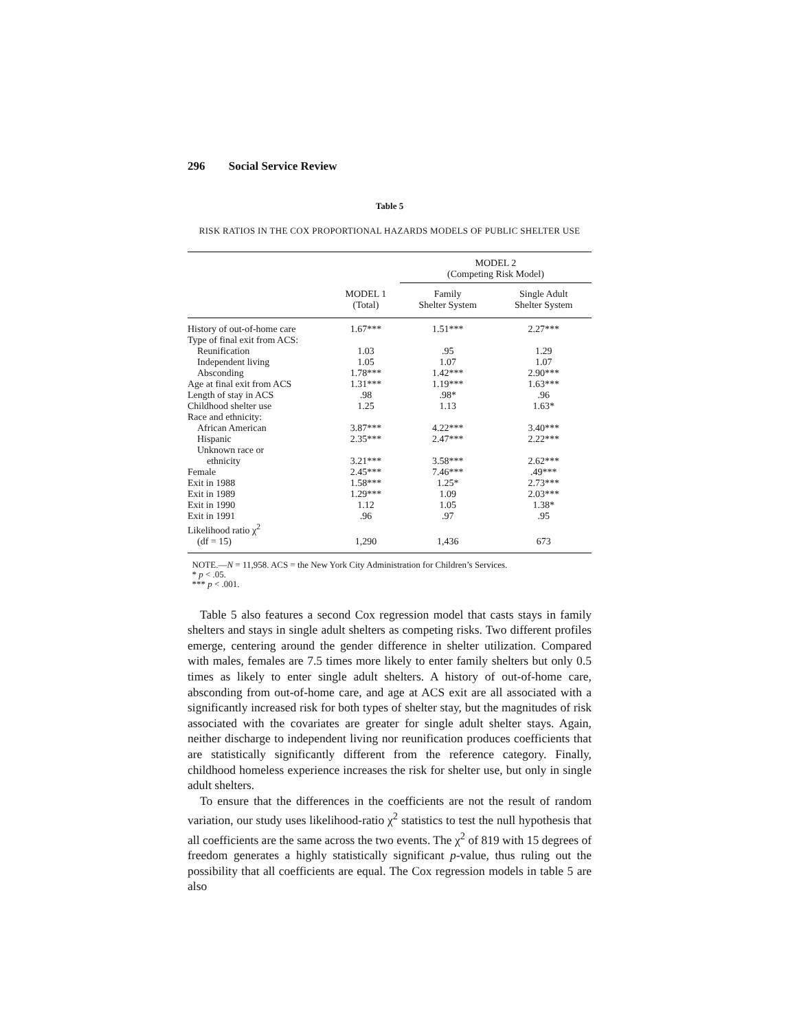296 Social Service Review
Table 5
RISK RATIOS IN THE COX PROPORTIONAL HAZARDS MODELS OF PUBLIC SHELTER USE
| | | MODEL 2 (Competing Risk Model) | |
| --- | --- | --- | --- |
| | MODEL 1 (Total) | Family Shelter System | Single Adult Shelter System |
| History of out-of-home care | 1.67*** | 1.51*** | 2.27*** |
| Type of final exit from ACS: | | | |
| Reunification | 1.03 | .95 | 1.29 |
| Independent living | 1.05 | 1.07 | 1.07 |
| Absconding | 1.78*** | 1.42*** | 2.90*** |
| Age at final exit from ACS | 1.31*** | 1.19*** | 1.63*** |
| Length of stay in ACS | .98 | .98* | .96 |
| Childhood shelter use | 1.25 | 1.13 | 1.63* |
| Race and ethnicity: | | | |
| African American | 3.87*** | 4.22*** | 3.40*** |
| Hispanic | 2.35*** | 2.47*** | 2.22*** |
| Unknown race or | | | |
| ethnicity | 3.21*** | 3.58*** | 2.62*** |
| Female | 2.45*** | 7.46*** | .49*** |
| Exit in 1988 | 1.58*** | 1.25* | 2.73*** |
| Exit in 1989 | 1.29*** | 1.09 | 2.03*** |
| Exit in 1990 | 1.12 | 1.05 | 1.38* |
| Exit in 1991 | .96 | .97 | .95 |
| Likelihood ratio χ<sup>2</sup> | | | |
| (df = 15) | 1,290 | 1,436 | 673 |
NOTE.—N = 11,958. ACS = the New York City Administration for Children’s Services.
* p < .05.
*** p < .001.
Table 5 also features a second Cox regression model that casts stays in family shelters and stays in single adult shelters as competing risks. Two different profiles emerge, centering around the gender difference in shelter utilization. Compared with males, females are 7.5 times more likely to enter family shelters but only 0.5 times as likely to enter single adult shelters. A history of out-of-home care, absconding from out-of-home care, and age at ACS exit are all associated with a significantly increased risk for both types of shelter stay, but the magnitudes of risk associated with the covariates are greater for single adult shelter stays. Again, neither discharge to independent living nor reunification produces coefficients that are statistically significantly different from the reference category. Finally, childhood homeless experience increases the risk for shelter use, but only in single adult shelters.
To ensure that the differences in the coefficients are not the result of random variation, our study uses likelihood-ratio χ<sup>2</sup> statistics to test the null hypothesis that all coefficients are the same across the two events. The χ<sup>2</sup> of 819 with 15 degrees of freedom generates a highly statistically significant p-value, thus ruling out the possibility that all coefficients are equal. The Cox regression models in table 5 are also